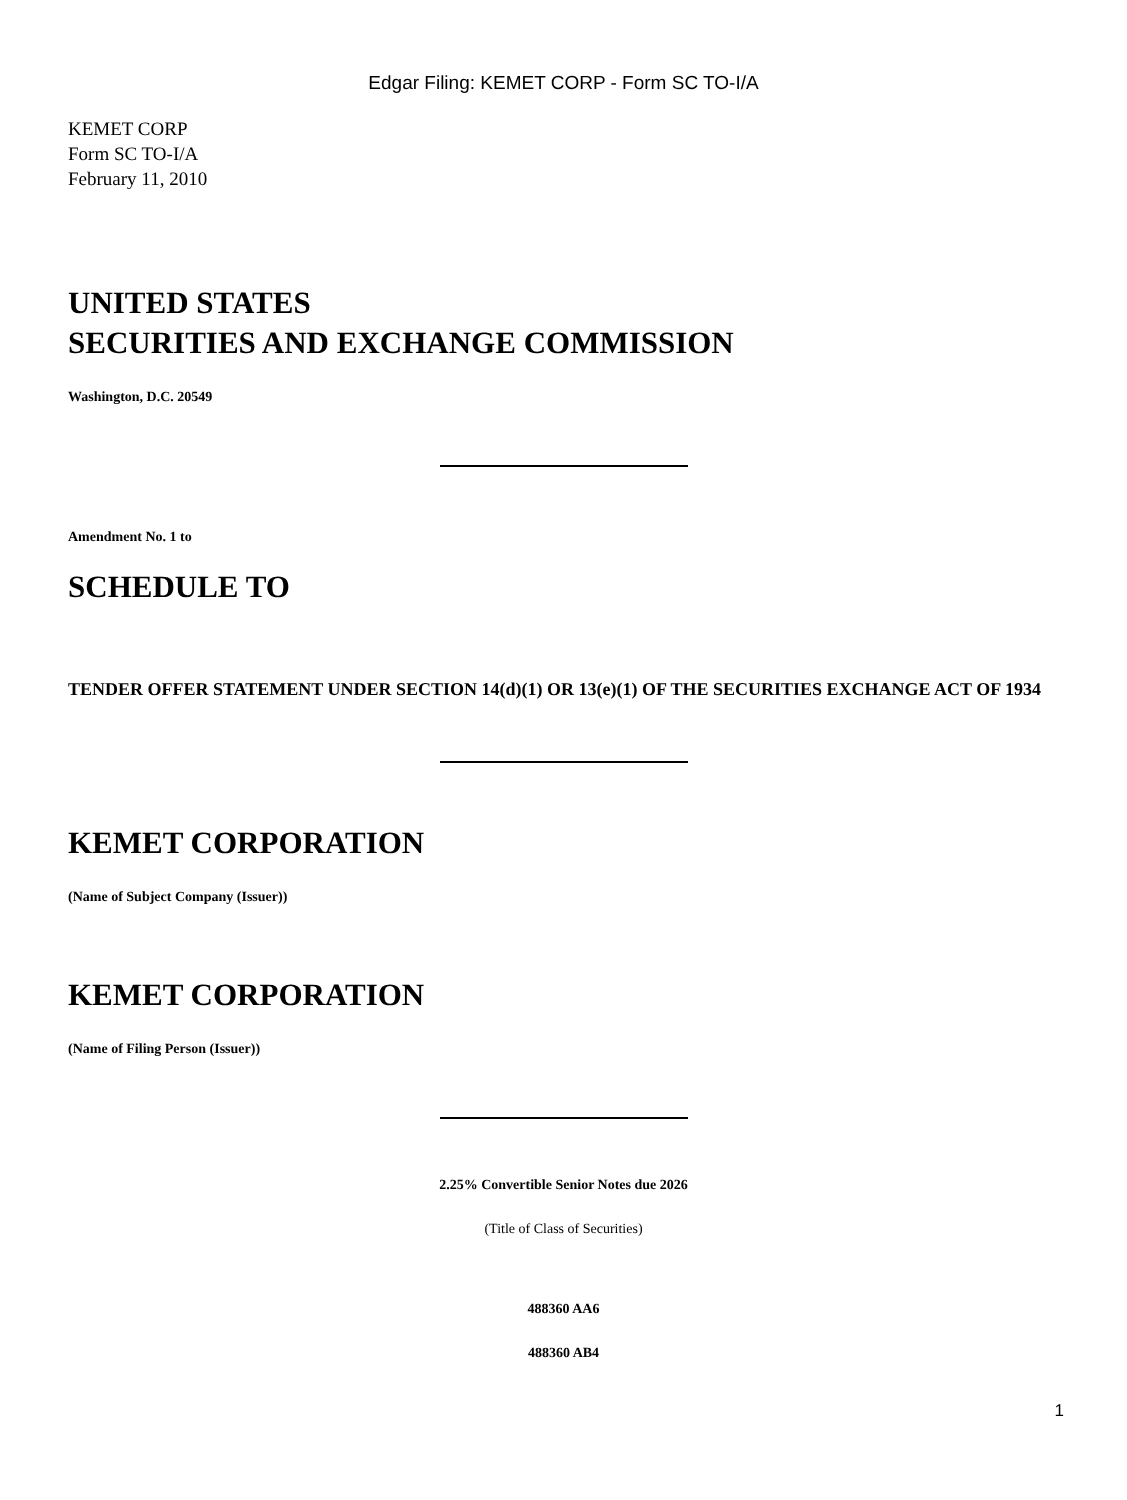Edgar Filing: KEMET CORP - Form SC TO-I/A
KEMET CORP
Form SC TO-I/A
February 11, 2010
UNITED STATES
SECURITIES AND EXCHANGE COMMISSION
Washington, D.C. 20549
Amendment No. 1 to
SCHEDULE TO
TENDER OFFER STATEMENT UNDER SECTION 14(d)(1) OR 13(e)(1) OF THE SECURITIES EXCHANGE ACT OF 1934
KEMET CORPORATION
(Name of Subject Company (Issuer))
KEMET CORPORATION
(Name of Filing Person (Issuer))
2.25% Convertible Senior Notes due 2026
(Title of Class of Securities)
488360 AA6
488360 AB4
1